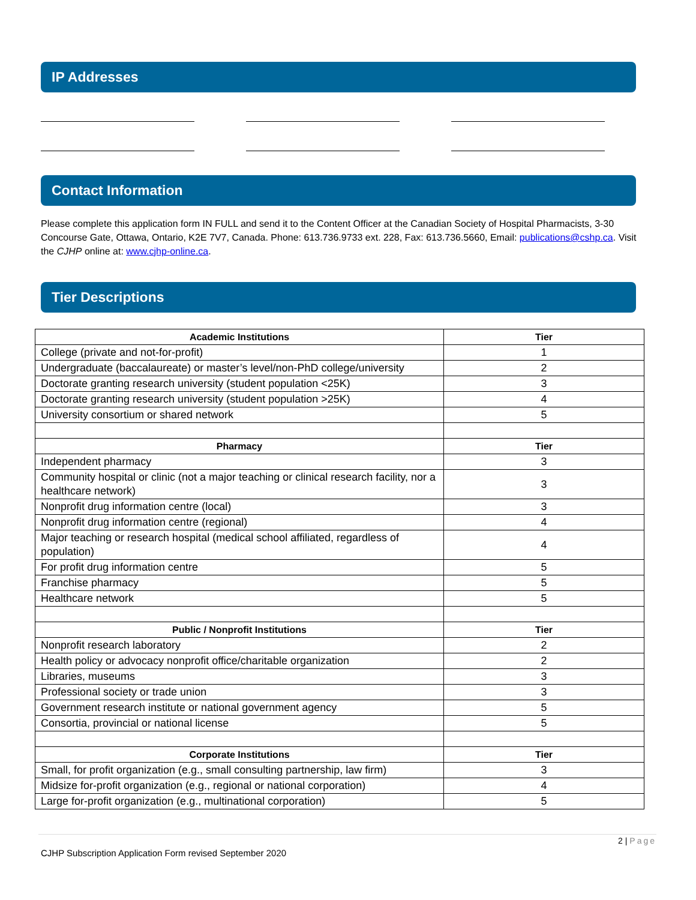IP Addresses
Contact Information
Please complete this application form IN FULL and send it to the Content Officer at the Canadian Society of Hospital Pharmacists, 3-30 Concourse Gate, Ottawa, Ontario, K2E 7V7, Canada. Phone: 613.736.9733 ext. 228, Fax: 613.736.5660, Email: publications@cshp.ca. Visit the CJHP online at: www.cjhp-online.ca.
Tier Descriptions
| Academic Institutions | Tier |
| --- | --- |
| College (private and not-for-profit) | 1 |
| Undergraduate (baccalaureate) or master’s level/non-PhD college/university | 2 |
| Doctorate granting research university (student population <25K) | 3 |
| Doctorate granting research university (student population >25K) | 4 |
| University consortium or shared network | 5 |
| Pharmacy | Tier |
| Independent pharmacy | 3 |
| Community hospital or clinic (not a major teaching or clinical research facility, nor a healthcare network) | 3 |
| Nonprofit drug information centre (local) | 3 |
| Nonprofit drug information centre (regional) | 4 |
| Major teaching or research hospital (medical school affiliated, regardless of population) | 4 |
| For profit drug information centre | 5 |
| Franchise pharmacy | 5 |
| Healthcare network | 5 |
| Public / Nonprofit Institutions | Tier |
| Nonprofit research laboratory | 2 |
| Health policy or advocacy nonprofit office/charitable organization | 2 |
| Libraries, museums | 3 |
| Professional society or trade union | 3 |
| Government research institute or national government agency | 5 |
| Consortia, provincial or national license | 5 |
| Corporate Institutions | Tier |
| Small, for profit organization (e.g., small consulting partnership, law firm) | 3 |
| Midsize for-profit organization (e.g., regional or national corporation) | 4 |
| Large for-profit organization (e.g., multinational corporation) | 5 |
2 | Page
CJHP Subscription Application Form revised September 2020